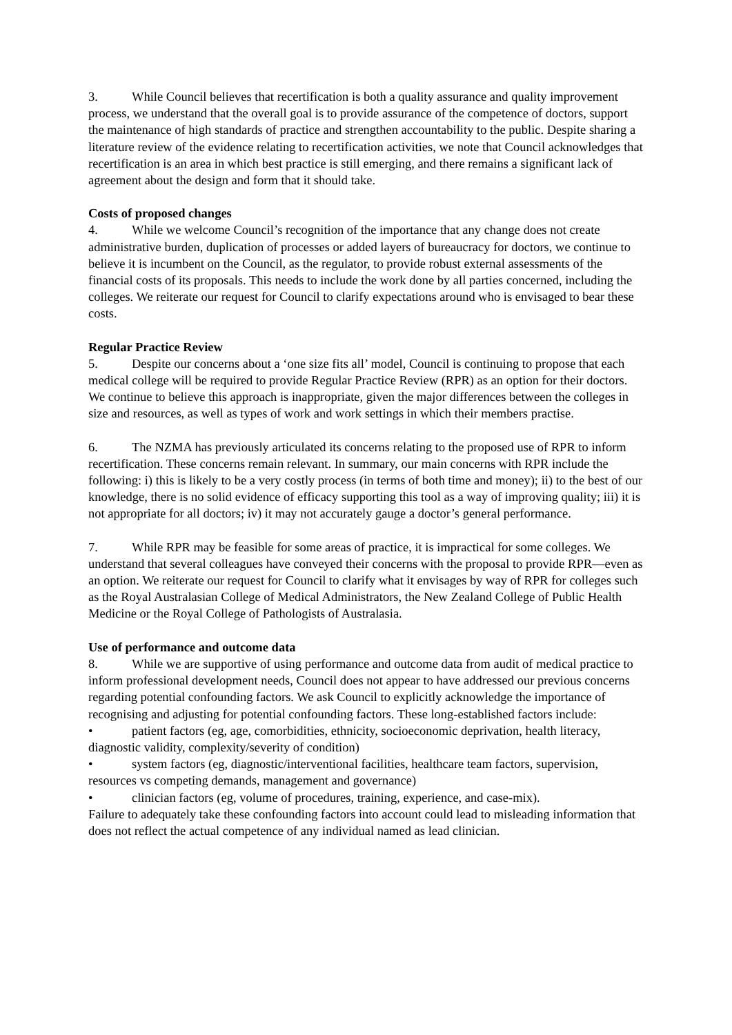3. While Council believes that recertification is both a quality assurance and quality improvement process, we understand that the overall goal is to provide assurance of the competence of doctors, support the maintenance of high standards of practice and strengthen accountability to the public. Despite sharing a literature review of the evidence relating to recertification activities, we note that Council acknowledges that recertification is an area in which best practice is still emerging, and there remains a significant lack of agreement about the design and form that it should take.
Costs of proposed changes
4. While we welcome Council’s recognition of the importance that any change does not create administrative burden, duplication of processes or added layers of bureaucracy for doctors, we continue to believe it is incumbent on the Council, as the regulator, to provide robust external assessments of the financial costs of its proposals. This needs to include the work done by all parties concerned, including the colleges. We reiterate our request for Council to clarify expectations around who is envisaged to bear these costs.
Regular Practice Review
5. Despite our concerns about a ‘one size fits all’ model, Council is continuing to propose that each medical college will be required to provide Regular Practice Review (RPR) as an option for their doctors. We continue to believe this approach is inappropriate, given the major differences between the colleges in size and resources, as well as types of work and work settings in which their members practise.
6. The NZMA has previously articulated its concerns relating to the proposed use of RPR to inform recertification. These concerns remain relevant. In summary, our main concerns with RPR include the following: i) this is likely to be a very costly process (in terms of both time and money); ii) to the best of our knowledge, there is no solid evidence of efficacy supporting this tool as a way of improving quality; iii) it is not appropriate for all doctors; iv) it may not accurately gauge a doctor’s general performance.
7. While RPR may be feasible for some areas of practice, it is impractical for some colleges. We understand that several colleagues have conveyed their concerns with the proposal to provide RPR—even as an option. We reiterate our request for Council to clarify what it envisages by way of RPR for colleges such as the Royal Australasian College of Medical Administrators, the New Zealand College of Public Health Medicine or the Royal College of Pathologists of Australasia.
Use of performance and outcome data
8. While we are supportive of using performance and outcome data from audit of medical practice to inform professional development needs, Council does not appear to have addressed our previous concerns regarding potential confounding factors. We ask Council to explicitly acknowledge the importance of recognising and adjusting for potential confounding factors. These long-established factors include:
• patient factors (eg, age, comorbidities, ethnicity, socioeconomic deprivation, health literacy, diagnostic validity, complexity/severity of condition)
• system factors (eg, diagnostic/interventional facilities, healthcare team factors, supervision, resources vs competing demands, management and governance)
• clinician factors (eg, volume of procedures, training, experience, and case-mix).
Failure to adequately take these confounding factors into account could lead to misleading information that does not reflect the actual competence of any individual named as lead clinician.